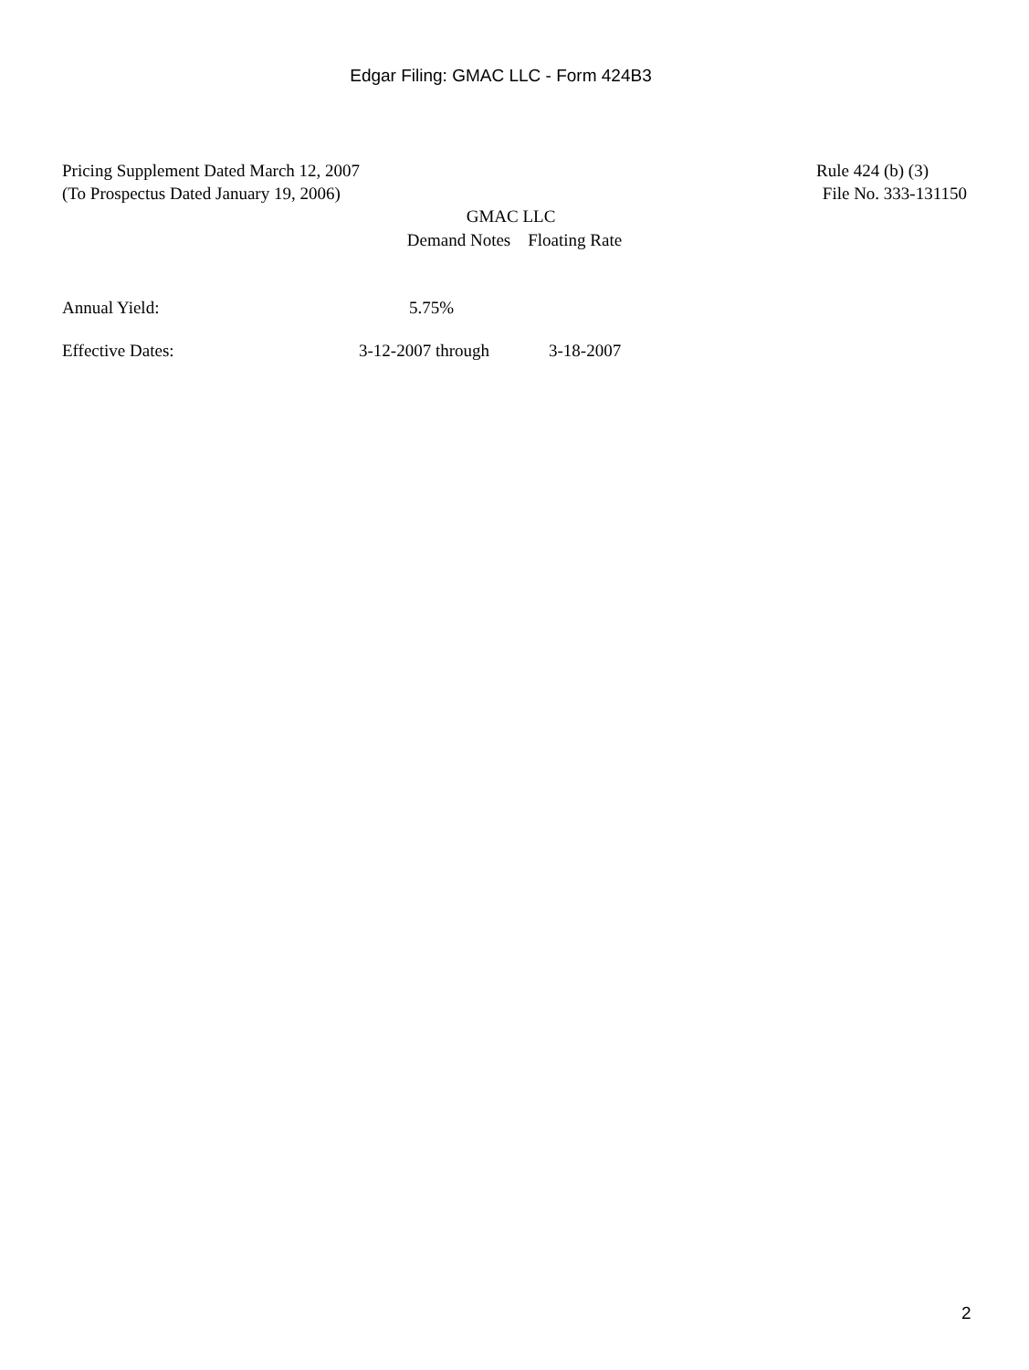Edgar Filing: GMAC LLC - Form 424B3
Pricing Supplement Dated March 12, 2007 Rule 424 (b) (3)
(To Prospectus Dated January 19, 2006) File No. 333-131150
GMAC LLC
Demand Notes Floating Rate
Annual Yield: 5.75%
Effective Dates: 3-12-2007 through 3-18-2007
2